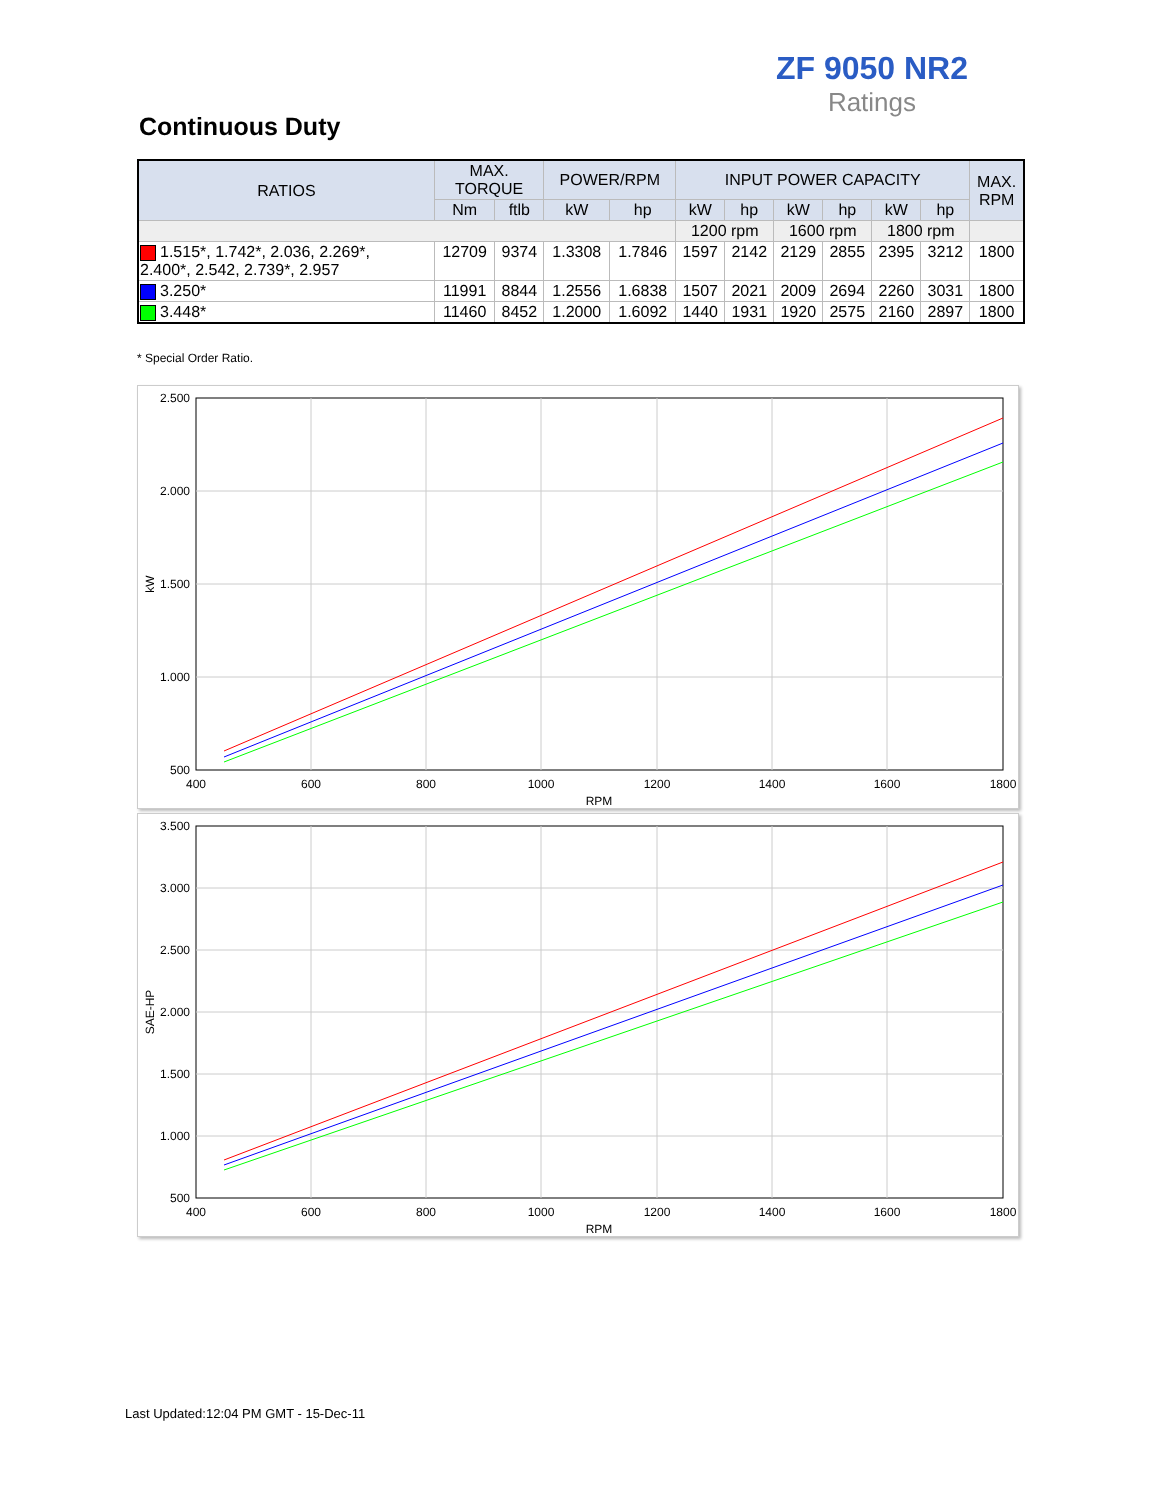ZF 9050 NR2
Ratings
Continuous Duty
| RATIOS | MAX. TORQUE | | POWER/RPM | | INPUT POWER CAPACITY | | | | | | MAX. RPM |
| --- | --- | --- | --- | --- | --- | --- | --- | --- | --- | --- | --- |
| | Nm | ftlb | kW | hp | kW | hp | kW | hp | kW | hp | |
| | | | | | 1200 rpm | | 1600 rpm | | 1800 rpm | | |
| 1.515*, 1.742*, 2.036, 2.269*, 2.400*, 2.542, 2.739*, 2.957 | 12709 | 9374 | 1.3308 | 1.7846 | 1597 | 2142 | 2129 | 2855 | 2395 | 3212 | 1800 |
| 3.250* | 11991 | 8844 | 1.2556 | 1.6838 | 1507 | 2021 | 2009 | 2694 | 2260 | 3031 | 1800 |
| 3.448* | 11460 | 8452 | 1.2000 | 1.6092 | 1440 | 1931 | 1920 | 2575 | 2160 | 2897 | 1800 |
* Special Order Ratio.
2.500
2.000
1.500
1.000
500
400
600
800
1000
1200
1400
1600
1800
RPM
kW
3.500
3.000
2.500
2.000
1.500
1.000
500
400
600
800
1000
1200
1400
1600
1800
RPM
SAE-HP
Last Updated:12:04 PM GMT - 15-Dec-11